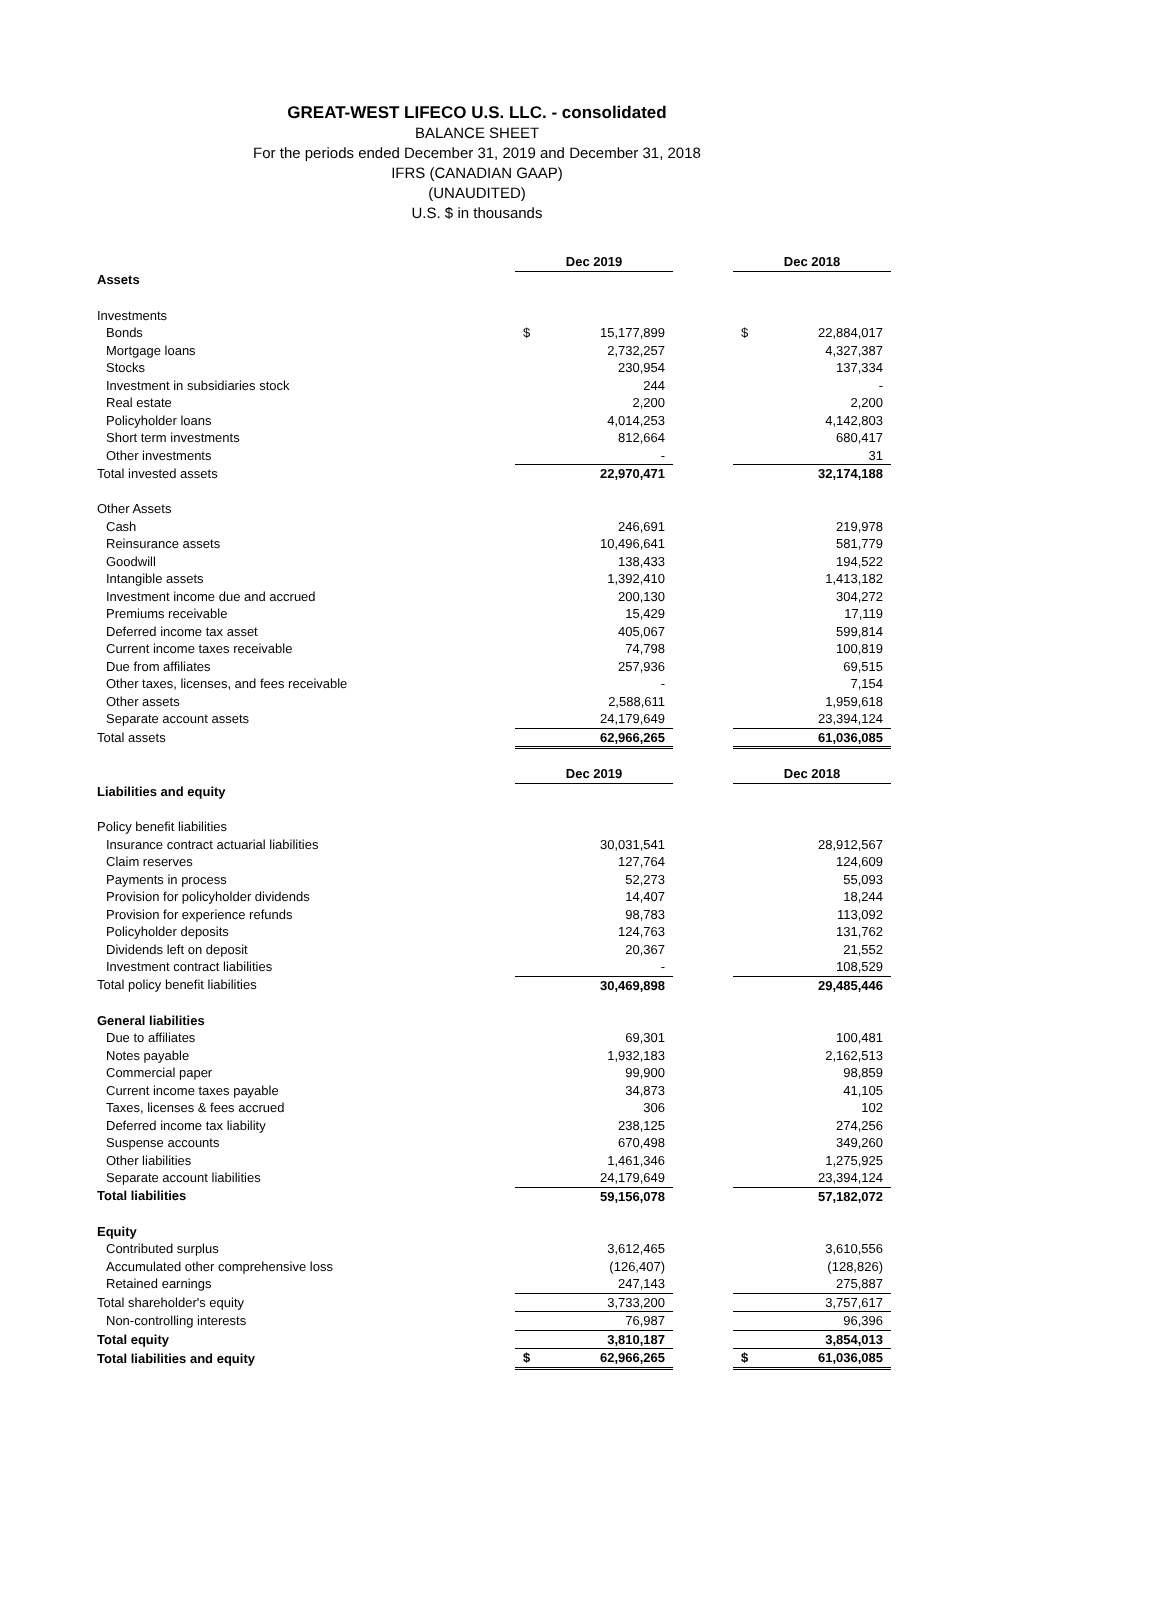GREAT-WEST LIFECO U.S. LLC. - consolidated
BALANCE SHEET
For the periods ended December 31, 2019 and December 31, 2018
IFRS (CANADIAN GAAP)
(UNAUDITED)
U.S. $ in thousands
| | Dec 2019 | | | Dec 2018 | |
| Assets | | | | | |
| Investments | | | | | |
| Bonds | $ | 15,177,899 | | $ | 22,884,017 |
| Mortgage loans | | 2,732,257 | | | 4,327,387 |
| Stocks | | 230,954 | | | 137,334 |
| Investment in subsidiaries stock | | 244 | | | - |
| Real estate | | 2,200 | | | 2,200 |
| Policyholder loans | | 4,014,253 | | | 4,142,803 |
| Short term investments | | 812,664 | | | 680,417 |
| Other investments | | - | | | 31 |
| Total invested assets | | 22,970,471 | | | 32,174,188 |
| Other Assets | | | | | |
| Cash | | 246,691 | | | 219,978 |
| Reinsurance assets | | 10,496,641 | | | 581,779 |
| Goodwill | | 138,433 | | | 194,522 |
| Intangible assets | | 1,392,410 | | | 1,413,182 |
| Investment income due and accrued | | 200,130 | | | 304,272 |
| Premiums receivable | | 15,429 | | | 17,119 |
| Deferred income tax asset | | 405,067 | | | 599,814 |
| Current income taxes receivable | | 74,798 | | | 100,819 |
| Due from affiliates | | 257,936 | | | 69,515 |
| Other taxes, licenses, and fees receivable | | - | | | 7,154 |
| Other assets | | 2,588,611 | | | 1,959,618 |
| Separate account assets | | 24,179,649 | | | 23,394,124 |
| Total assets | | 62,966,265 | | | 61,036,085 |
| | Dec 2019 | | | Dec 2018 | |
| Liabilities and equity | | | | | |
| Policy benefit liabilities | | | | | |
| Insurance contract actuarial liabilities | | 30,031,541 | | | 28,912,567 |
| Claim reserves | | 127,764 | | | 124,609 |
| Payments in process | | 52,273 | | | 55,093 |
| Provision for policyholder dividends | | 14,407 | | | 18,244 |
| Provision for experience refunds | | 98,783 | | | 113,092 |
| Policyholder deposits | | 124,763 | | | 131,762 |
| Dividends left on deposit | | 20,367 | | | 21,552 |
| Investment contract liabilities | | - | | | 108,529 |
| Total policy benefit liabilities | | 30,469,898 | | | 29,485,446 |
| General liabilities | | | | | |
| Due to affiliates | | 69,301 | | | 100,481 |
| Notes payable | | 1,932,183 | | | 2,162,513 |
| Commercial paper | | 99,900 | | | 98,859 |
| Current income taxes payable | | 34,873 | | | 41,105 |
| Taxes, licenses & fees accrued | | 306 | | | 102 |
| Deferred income tax liability | | 238,125 | | | 274,256 |
| Suspense accounts | | 670,498 | | | 349,260 |
| Other liabilities | | 1,461,346 | | | 1,275,925 |
| Separate account liabilities | | 24,179,649 | | | 23,394,124 |
| Total liabilities | | 59,156,078 | | | 57,182,072 |
| Equity | | | | | |
| Contributed surplus | | 3,612,465 | | | 3,610,556 |
| Accumulated other comprehensive loss | | (126,407) | | | (128,826) |
| Retained earnings | | 247,143 | | | 275,887 |
| Total shareholder's equity | | 3,733,200 | | | 3,757,617 |
| Non-controlling interests | | 76,987 | | | 96,396 |
| Total equity | | 3,810,187 | | | 3,854,013 |
| Total liabilities and equity | $ | 62,966,265 | | $ | 61,036,085 |